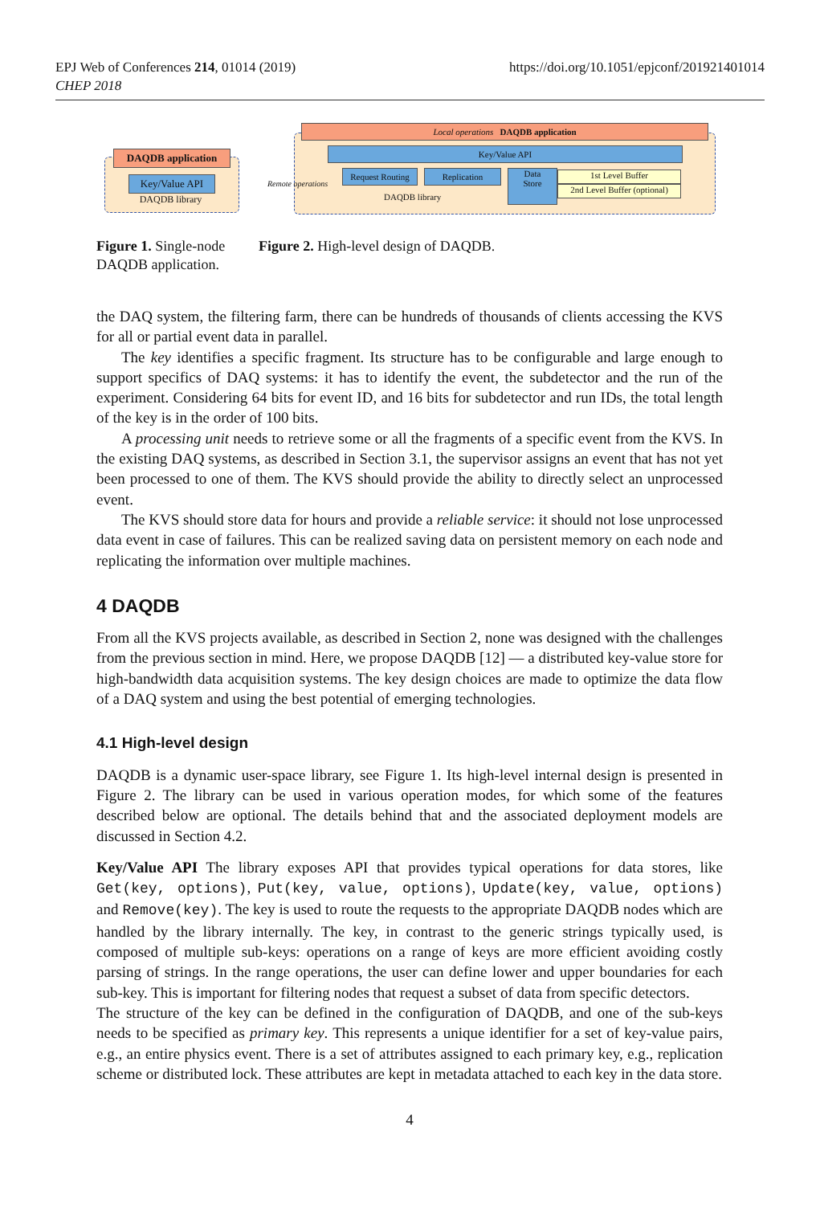EPJ Web of Conferences 214, 01014 (2019)
CHEP 2018
https://doi.org/10.1051/epjconf/201921401014
DAQDB application
Key/Value API
DAQDB library
Local operations DAQDB application
Key/Value API
Remote operations
Request Routing
Replication
Data
Store
1st Level Buffer
2nd Level Buffer (optional)
DAQDB library
Figure 1. Single-node DAQDB application.
Figure 2. High-level design of DAQDB.
the DAQ system, the filtering farm, there can be hundreds of thousands of clients accessing the KVS for all or partial event data in parallel.
The key identifies a specific fragment. Its structure has to be configurable and large enough to support specifics of DAQ systems: it has to identify the event, the subdetector and the run of the experiment. Considering 64 bits for event ID, and 16 bits for subdetector and run IDs, the total length of the key is in the order of 100 bits.
A processing unit needs to retrieve some or all the fragments of a specific event from the KVS. In the existing DAQ systems, as described in Section 3.1, the supervisor assigns an event that has not yet been processed to one of them. The KVS should provide the ability to directly select an unprocessed event.
The KVS should store data for hours and provide a reliable service: it should not lose unprocessed data event in case of failures. This can be realized saving data on persistent memory on each node and replicating the information over multiple machines.
4 DAQDB
From all the KVS projects available, as described in Section 2, none was designed with the challenges from the previous section in mind. Here, we propose DAQDB [12] — a distributed key-value store for high-bandwidth data acquisition systems. The key design choices are made to optimize the data flow of a DAQ system and using the best potential of emerging technologies.
4.1 High-level design
DAQDB is a dynamic user-space library, see Figure 1. Its high-level internal design is presented in Figure 2. The library can be used in various operation modes, for which some of the features described below are optional. The details behind that and the associated deployment models are discussed in Section 4.2.
Key/Value API The library exposes API that provides typical operations for data stores, like Get(key, options), Put(key, value, options), Update(key, value, options) and Remove(key). The key is used to route the requests to the appropriate DAQDB nodes which are handled by the library internally. The key, in contrast to the generic strings typically used, is composed of multiple sub-keys: operations on a range of keys are more efficient avoiding costly parsing of strings. In the range operations, the user can define lower and upper boundaries for each sub-key. This is important for filtering nodes that request a subset of data from specific detectors.
The structure of the key can be defined in the configuration of DAQDB, and one of the sub-keys needs to be specified as primary key. This represents a unique identifier for a set of key-value pairs, e.g., an entire physics event. There is a set of attributes assigned to each primary key, e.g., replication scheme or distributed lock. These attributes are kept in metadata attached to each key in the data store.
4